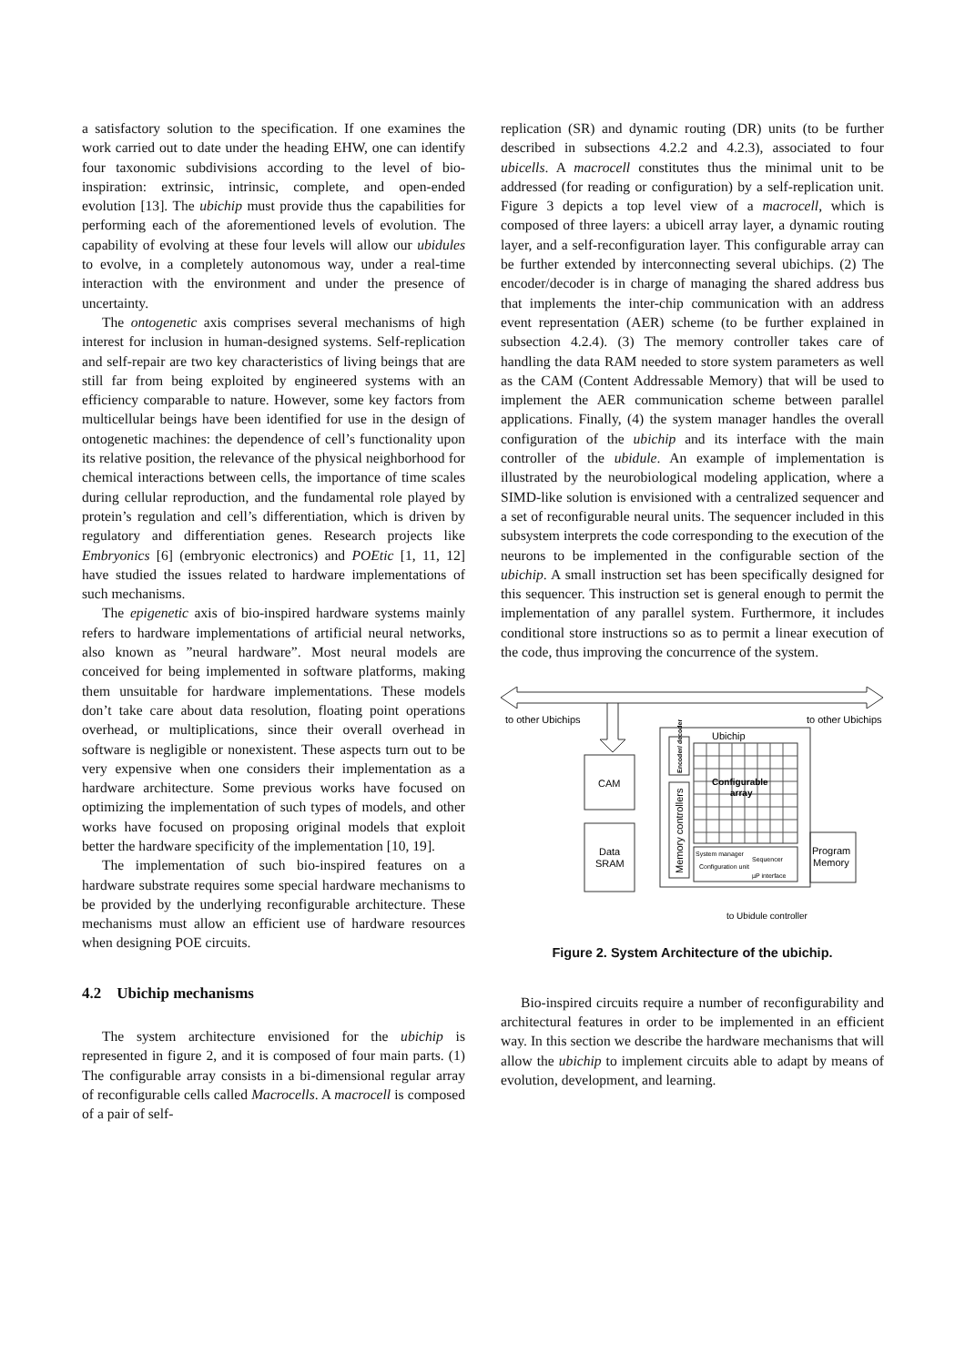a satisfactory solution to the specification. If one examines the work carried out to date under the heading EHW, one can identify four taxonomic subdivisions according to the level of bio-inspiration: extrinsic, intrinsic, complete, and open-ended evolution [13]. The ubichip must provide thus the capabilities for performing each of the aforementioned levels of evolution. The capability of evolving at these four levels will allow our ubidules to evolve, in a completely autonomous way, under a real-time interaction with the environment and under the presence of uncertainty.
The ontogenetic axis comprises several mechanisms of high interest for inclusion in human-designed systems. Self-replication and self-repair are two key characteristics of living beings that are still far from being exploited by engineered systems with an efficiency comparable to nature. However, some key factors from multicellular beings have been identified for use in the design of ontogenetic machines: the dependence of cell’s functionality upon its relative position, the relevance of the physical neighborhood for chemical interactions between cells, the importance of time scales during cellular reproduction, and the fundamental role played by protein’s regulation and cell’s differentiation, which is driven by regulatory and differentiation genes. Research projects like Embryonics [6] (embryonic electronics) and POEtic [1, 11, 12] have studied the issues related to hardware implementations of such mechanisms.
The epigenetic axis of bio-inspired hardware systems mainly refers to hardware implementations of artificial neural networks, also known as ”neural hardware”. Most neural models are conceived for being implemented in software platforms, making them unsuitable for hardware implementations. These models don’t take care about data resolution, floating point operations overhead, or multiplications, since their overall overhead in software is negligible or nonexistent. These aspects turn out to be very expensive when one considers their implementation as a hardware architecture. Some previous works have focused on optimizing the implementation of such types of models, and other works have focused on proposing original models that exploit better the hardware specificity of the implementation [10, 19].
The implementation of such bio-inspired features on a hardware substrate requires some special hardware mechanisms to be provided by the underlying reconfigurable architecture. These mechanisms must allow an efficient use of hardware resources when designing POE circuits.
4.2 Ubichip mechanisms
The system architecture envisioned for the ubichip is represented in figure 2, and it is composed of four main parts. (1) The configurable array consists in a bi-dimensional regular array of reconfigurable cells called Macrocells. A macrocell is composed of a pair of self-
replication (SR) and dynamic routing (DR) units (to be further described in subsections 4.2.2 and 4.2.3), associated to four ubicells. A macrocell constitutes thus the minimal unit to be addressed (for reading or configuration) by a self-replication unit. Figure 3 depicts a top level view of a macrocell, which is composed of three layers: a ubicell array layer, a dynamic routing layer, and a self-reconfiguration layer. This configurable array can be further extended by interconnecting several ubichips. (2) The encoder/decoder is in charge of managing the shared address bus that implements the inter-chip communication with an address event representation (AER) scheme (to be further explained in subsection 4.2.4). (3) The memory controller takes care of handling the data RAM needed to store system parameters as well as the CAM (Content Addressable Memory) that will be used to implement the AER communication scheme between parallel applications. Finally, (4) the system manager handles the overall configuration of the ubichip and its interface with the main controller of the ubidule. An example of implementation is illustrated by the neurobiological modeling application, where a SIMD-like solution is envisioned with a centralized sequencer and a set of reconfigurable neural units. The sequencer included in this subsystem interprets the code corresponding to the execution of the neurons to be implemented in the configurable section of the ubichip. A small instruction set has been specifically designed for this sequencer. This instruction set is general enough to permit the implementation of any parallel system. Furthermore, it includes conditional store instructions so as to permit a linear execution of the code, thus improving the concurrence of the system.
to other Ubichips
to other Ubichips
Ubichip
CAM
Data
SRAM
Configurable
array
System manager
Sequencer
Configuration unit
µP interface
Program
Memory
to Ubidule controller
Encoder/ decoder
Memory controllers
Figure 2. System Architecture of the ubichip.
Bio-inspired circuits require a number of reconfigurability and architectural features in order to be implemented in an efficient way. In this section we describe the hardware mechanisms that will allow the ubichip to implement circuits able to adapt by means of evolution, development, and learning.